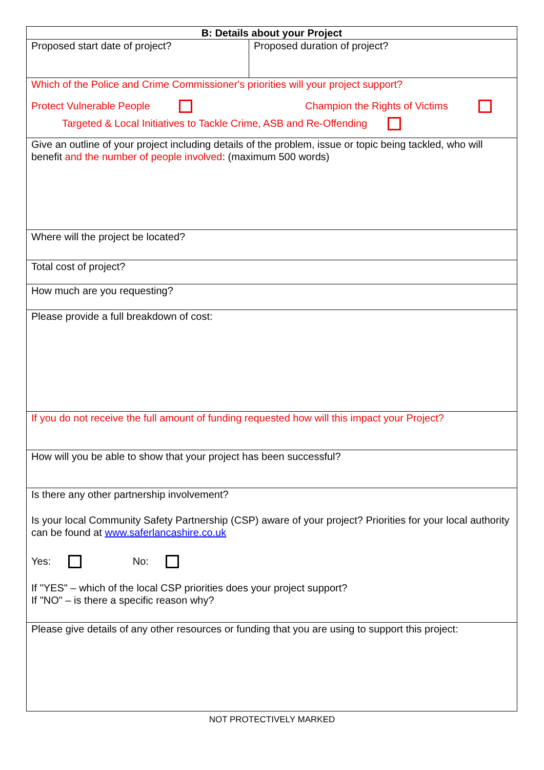| B: Details about your Project | |
| --- | --- |
| Proposed start date of project? | Proposed duration of project? |
| Which of the Police and Crime Commissioner's priorities will your project support? Protect Vulnerable People Champion the Rights of Victims Targeted & Local Initiatives to Tackle Crime, ASB and Re-Offending | |
| Give an outline of your project including details of the problem, issue or topic being tackled, who will benefit and the number of people involved : (maximum 500 words) | |
| Where will the project be located? | |
| Total cost of project? | |
| How much are you requesting? | |
| Please provide a full breakdown of cost: | |
| If you do not receive the full amount of funding requested how will this impact your Project? | |
| How will you be able to show that your project has been successful? | |
| Is there any other partnership involvement? Is your local Community Safety Partnership (CSP) aware of your project? Priorities for your local authority can be found at www.saferlancashire.co.uk Yes: No: If "YES" – which of the local CSP priorities does your project support? If "NO" – is there a specific reason why? | |
| Please give details of any other resources or funding that you are using to support this project: | |
NOT PROTECTIVELY MARKED